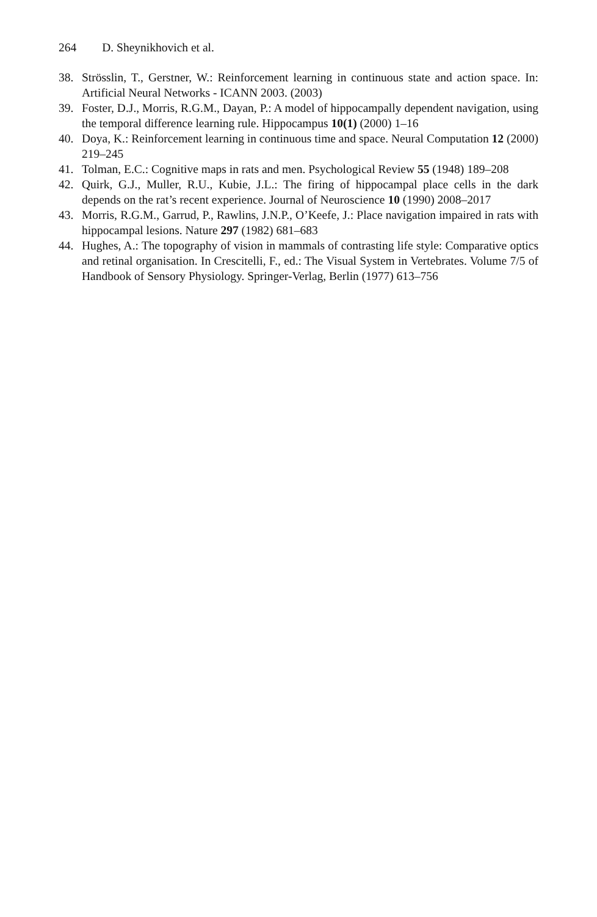264 D. Sheynikhovich et al.
38. Strösslin, T., Gerstner, W.: Reinforcement learning in continuous state and action space. In: Artificial Neural Networks - ICANN 2003. (2003)
39. Foster, D.J., Morris, R.G.M., Dayan, P.: A model of hippocampally dependent navigation, using the temporal difference learning rule. Hippocampus 10(1) (2000) 1–16
40. Doya, K.: Reinforcement learning in continuous time and space. Neural Computation 12 (2000) 219–245
41. Tolman, E.C.: Cognitive maps in rats and men. Psychological Review 55 (1948) 189–208
42. Quirk, G.J., Muller, R.U., Kubie, J.L.: The firing of hippocampal place cells in the dark depends on the rat’s recent experience. Journal of Neuroscience 10 (1990) 2008–2017
43. Morris, R.G.M., Garrud, P., Rawlins, J.N.P., O’Keefe, J.: Place navigation impaired in rats with hippocampal lesions. Nature 297 (1982) 681–683
44. Hughes, A.: The topography of vision in mammals of contrasting life style: Comparative optics and retinal organisation. In Crescitelli, F., ed.: The Visual System in Vertebrates. Volume 7/5 of Handbook of Sensory Physiology. Springer-Verlag, Berlin (1977) 613–756